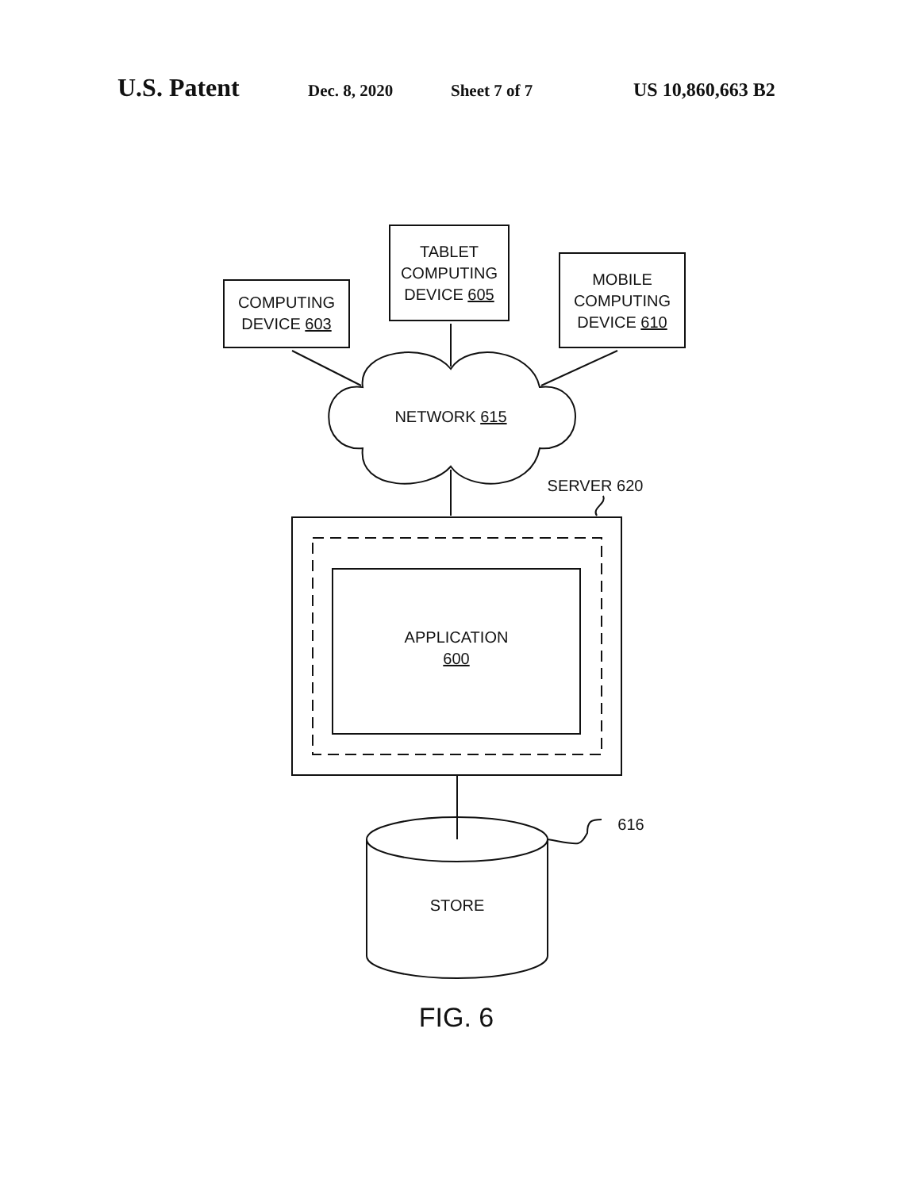U.S. Patent Dec. 8, 2020 Sheet 7 of 7 US 10,860,663 B2
COMPUTING
DEVICE 603
TABLET
COMPUTING
DEVICE 605
MOBILE
COMPUTING
DEVICE 610
NETWORK 615
SERVER 620
APPLICATION
600
616
STORE
FIG. 6